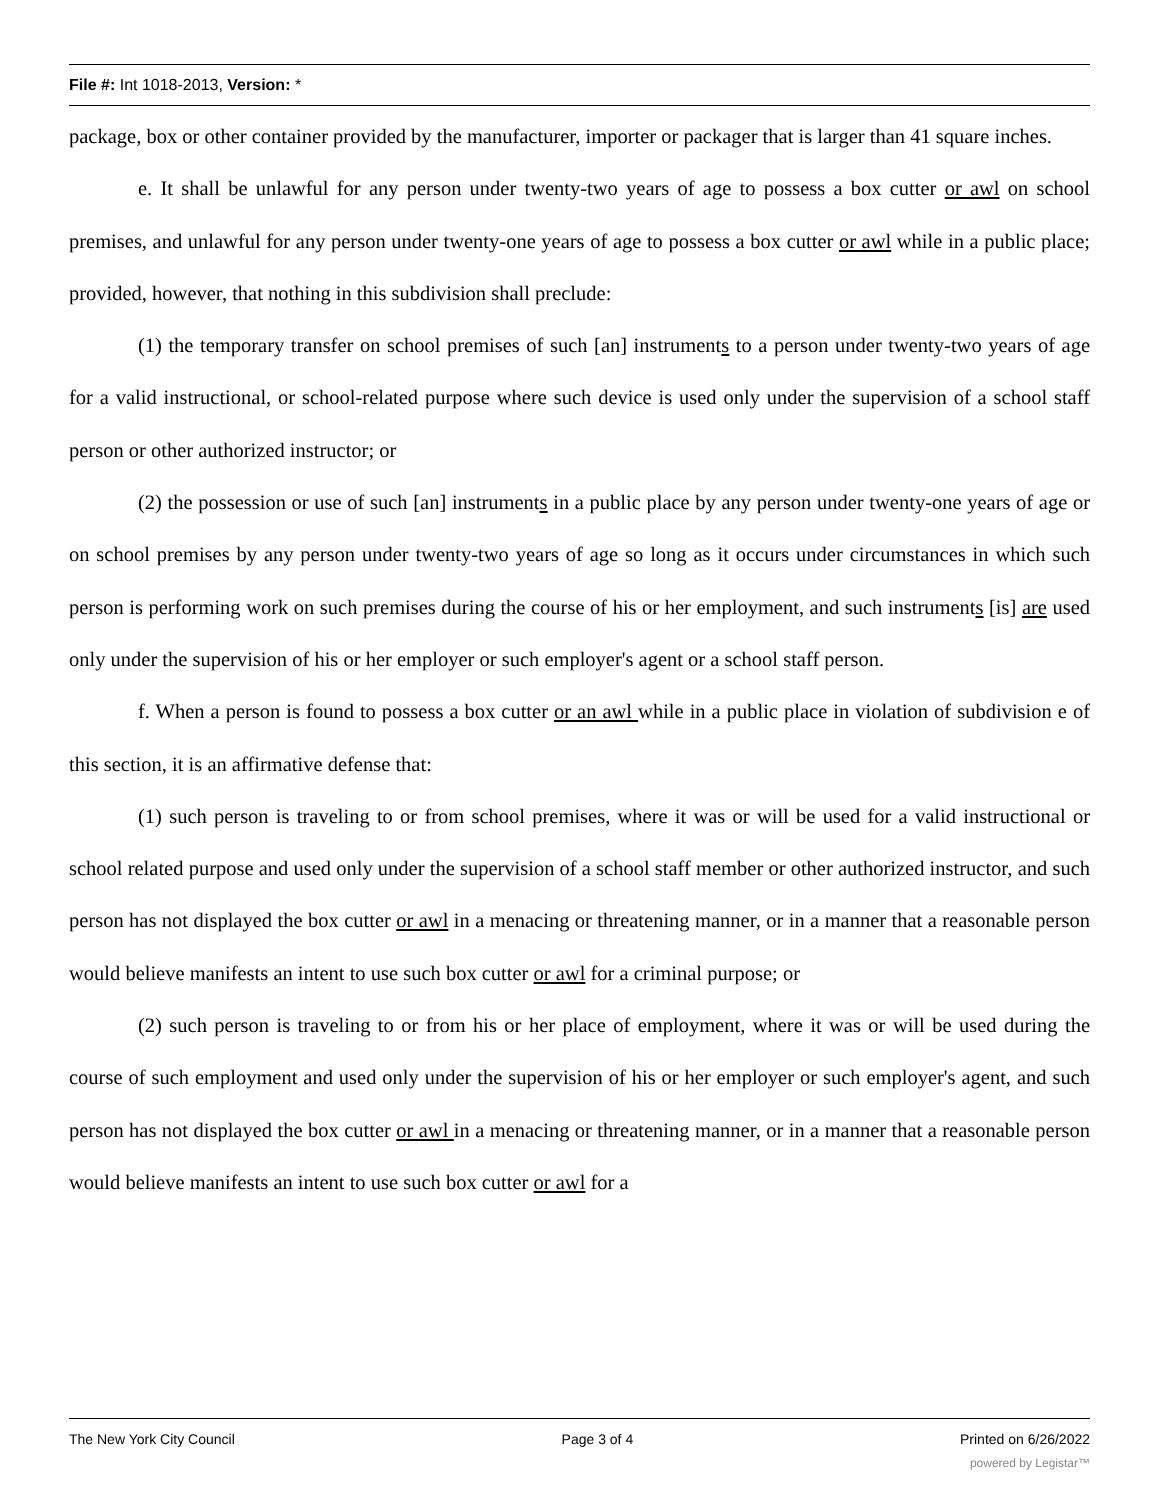File #: Int 1018-2013, Version: *
package, box or other container provided by the manufacturer, importer or packager that is larger than 41 square inches.
e. It shall be unlawful for any person under twenty-two years of age to possess a box cutter or awl on school premises, and unlawful for any person under twenty-one years of age to possess a box cutter or awl while in a public place; provided, however, that nothing in this subdivision shall preclude:
(1) the temporary transfer on school premises of such [an] instruments to a person under twenty-two years of age for a valid instructional, or school-related purpose where such device is used only under the supervision of a school staff person or other authorized instructor; or
(2) the possession or use of such [an] instruments in a public place by any person under twenty-one years of age or on school premises by any person under twenty-two years of age so long as it occurs under circumstances in which such person is performing work on such premises during the course of his or her employment, and such instruments [is] are used only under the supervision of his or her employer or such employer's agent or a school staff person.
f. When a person is found to possess a box cutter or an awl while in a public place in violation of subdivision e of this section, it is an affirmative defense that:
(1) such person is traveling to or from school premises, where it was or will be used for a valid instructional or school related purpose and used only under the supervision of a school staff member or other authorized instructor, and such person has not displayed the box cutter or awl in a menacing or threatening manner, or in a manner that a reasonable person would believe manifests an intent to use such box cutter or awl for a criminal purpose; or
(2) such person is traveling to or from his or her place of employment, where it was or will be used during the course of such employment and used only under the supervision of his or her employer or such employer's agent, and such person has not displayed the box cutter or awl in a menacing or threatening manner, or in a manner that a reasonable person would believe manifests an intent to use such box cutter or awl for a
The New York City Council Page 3 of 4 Printed on 6/26/2022
powered by Legistar™